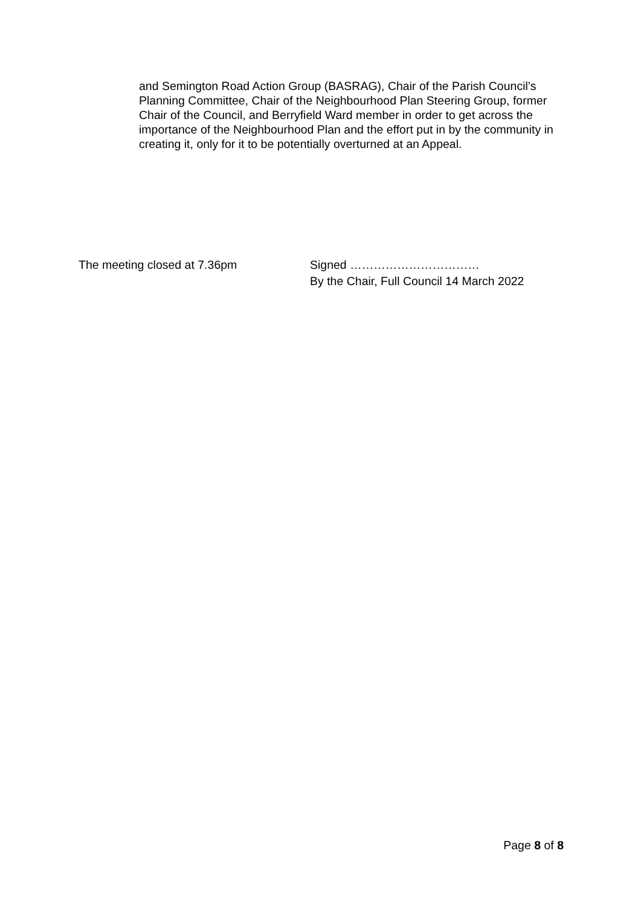and Semington Road Action Group (BASRAG), Chair of the Parish Council’s Planning Committee, Chair of the Neighbourhood Plan Steering Group, former Chair of the Council, and Berryfield Ward member in order to get across the importance of the Neighbourhood Plan and the effort put in by the community in creating it, only for it to be potentially overturned at an Appeal.
The meeting closed at 7.36pm Signed ……………………………
By the Chair, Full Council 14 March 2022
Page 8 of 8